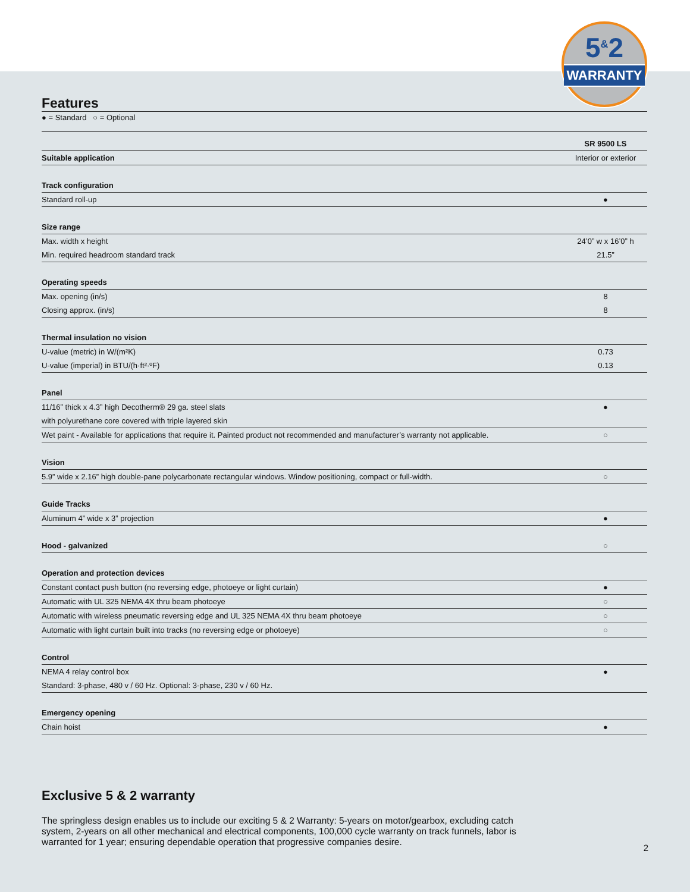5<sup>&</sup>2
WARRANTY
Features
● = Standard ○ = Optional
| | SR 9500 LS |
| Suitable application | Interior or exterior |
| Track configuration | |
| Standard roll-up | ● |
| Size range | |
| Max. width x height | 24’0” w x 16’0” h |
| Min. required headroom standard track | 21.5” |
| Operating speeds | |
| Max. opening (in/s) | 8 |
| Closing approx. (in/s) | 8 |
| Thermal insulation no vision | |
| U-value (metric) in W/(m²K) | 0.73 |
| U-value (imperial) in BTU/(h·ft²·ºF) | 0.13 |
| Panel | |
| 11/16” thick x 4.3” high Decotherm® 29 ga. steel slats | ● |
| with polyurethane core covered with triple layered skin | |
| Wet paint - Available for applications that require it. Painted product not recommended and manufacturer’s warranty not applicable. | ○ |
| Vision | |
| 5.9” wide x 2.16” high double-pane polycarbonate rectangular windows. Window positioning, compact or full-width. | ○ |
| Guide Tracks | |
| Aluminum 4” wide x 3” projection | ● |
| Hood - galvanized | ○ |
| Operation and protection devices | |
| Constant contact push button (no reversing edge, photoeye or light curtain) | ● |
| Automatic with UL 325 NEMA 4X thru beam photoeye | ○ |
| Automatic with wireless pneumatic reversing edge and UL 325 NEMA 4X thru beam photoeye | ○ |
| Automatic with light curtain built into tracks (no reversing edge or photoeye) | ○ |
| Control | |
| NEMA 4 relay control box | ● |
| Standard: 3-phase, 480 v / 60 Hz. Optional: 3-phase, 230 v / 60 Hz. | |
| Emergency opening | |
| Chain hoist | ● |
Exclusive 5 & 2 warranty
The springless design enables us to include our exciting 5 & 2 Warranty: 5-years on motor/gearbox, excluding catch system, 2-years on all other mechanical and electrical components, 100,000 cycle warranty on track funnels, labor is warranted for 1 year; ensuring dependable operation that progressive companies desire.
2